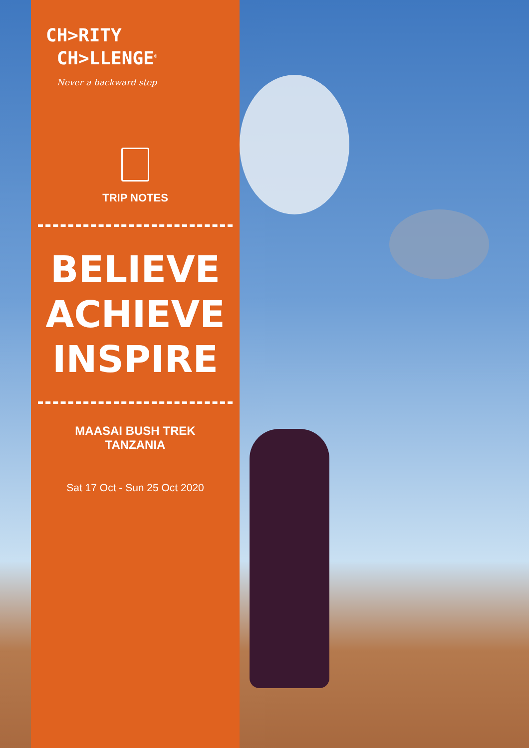CH>RITY
CH>LLENGE<sup>®</sup>
Never a backward step
TRIP NOTES
BELIEVE
ACHIEVE
INSPIRE
MAASAI BUSH TREK
TANZANIA
Sat 17 Oct - Sun 25 Oct 2020